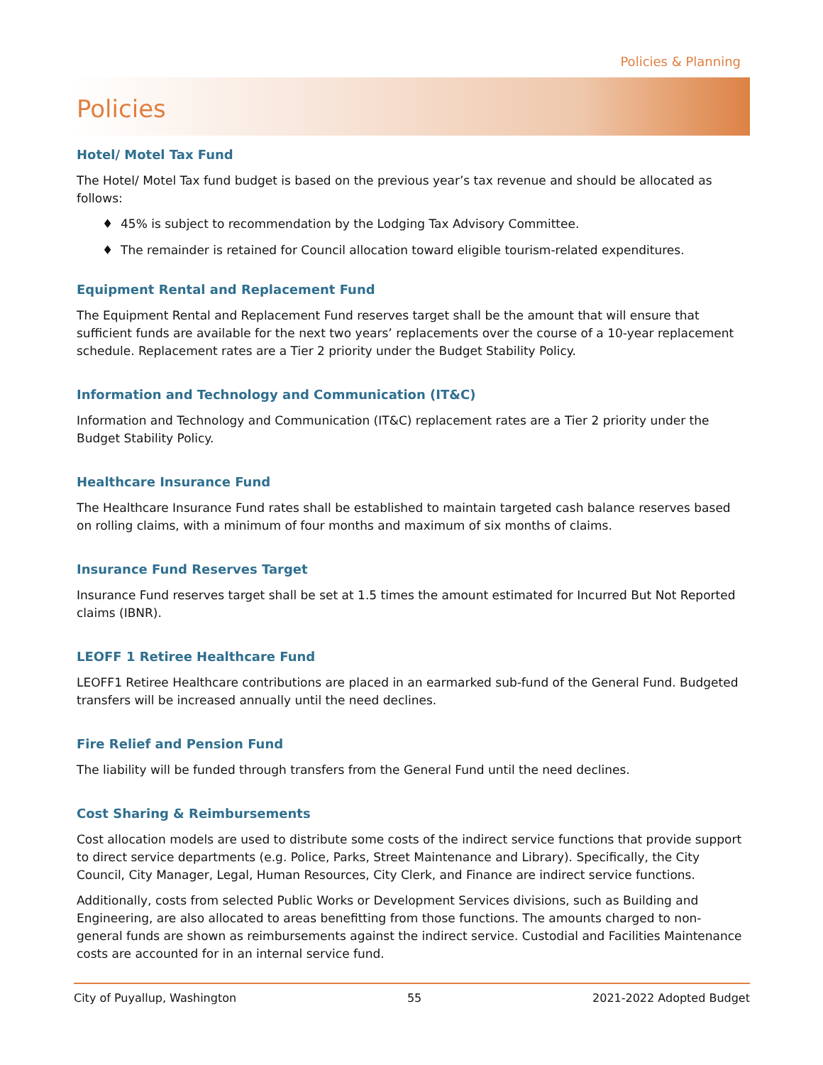Policies & Planning
Policies
Hotel/ Motel Tax Fund
The Hotel/ Motel Tax fund budget is based on the previous year’s tax revenue and should be allocated as follows:
♦ 45% is subject to recommendation by the Lodging Tax Advisory Committee.
♦ The remainder is retained for Council allocation toward eligible tourism-related expenditures.
Equipment Rental and Replacement Fund
The Equipment Rental and Replacement Fund reserves target shall be the amount that will ensure that sufficient funds are available for the next two years’ replacements over the course of a 10-year replacement schedule. Replacement rates are a Tier 2 priority under the Budget Stability Policy.
Information and Technology and Communication (IT&C)
Information and Technology and Communication (IT&C) replacement rates are a Tier 2 priority under the Budget Stability Policy.
Healthcare Insurance Fund
The Healthcare Insurance Fund rates shall be established to maintain targeted cash balance reserves based on rolling claims, with a minimum of four months and maximum of six months of claims.
Insurance Fund Reserves Target
Insurance Fund reserves target shall be set at 1.5 times the amount estimated for Incurred But Not Reported claims (IBNR).
LEOFF 1 Retiree Healthcare Fund
LEOFF1 Retiree Healthcare contributions are placed in an earmarked sub-fund of the General Fund. Budgeted transfers will be increased annually until the need declines.
Fire Relief and Pension Fund
The liability will be funded through transfers from the General Fund until the need declines.
Cost Sharing & Reimbursements
Cost allocation models are used to distribute some costs of the indirect service functions that provide support to direct service departments (e.g. Police, Parks, Street Maintenance and Library). Specifically, the City Council, City Manager, Legal, Human Resources, City Clerk, and Finance are indirect service functions.
Additionally, costs from selected Public Works or Development Services divisions, such as Building and Engineering, are also allocated to areas benefitting from those functions. The amounts charged to non-general funds are shown as reimbursements against the indirect service. Custodial and Facilities Maintenance costs are accounted for in an internal service fund.
City of Puyallup, Washington 55 2021-2022 Adopted Budget